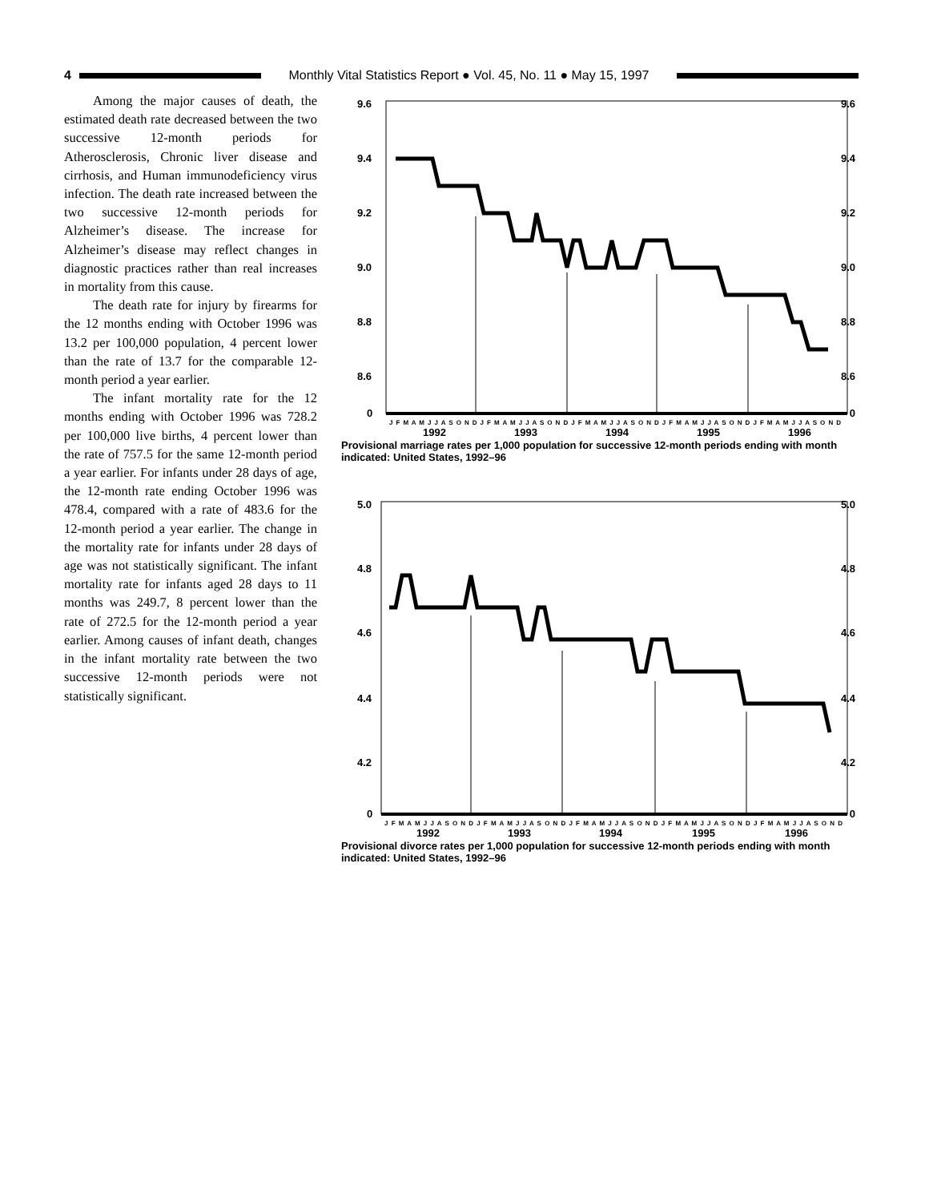4
Monthly Vital Statistics Report ● Vol. 45, No. 11 ● May 15, 1997
Among the major causes of death, the estimated death rate decreased between the two successive 12-month periods for Atherosclerosis, Chronic liver disease and cirrhosis, and Human immunodeficiency virus infection. The death rate increased between the two successive 12-month periods for Alzheimer’s disease. The increase for Alzheimer’s disease may reflect changes in diagnostic practices rather than real increases in mortality from this cause.
The death rate for injury by firearms for the 12 months ending with October 1996 was 13.2 per 100,000 population, 4 percent lower than the rate of 13.7 for the comparable 12-month period a year earlier.
The infant mortality rate for the 12 months ending with October 1996 was 728.2 per 100,000 live births, 4 percent lower than the rate of 757.5 for the same 12-month period a year earlier. For infants under 28 days of age, the 12-month rate ending October 1996 was 478.4, compared with a rate of 483.6 for the 12-month period a year earlier. The change in the mortality rate for infants under 28 days of age was not statistically significant. The infant mortality rate for infants aged 28 days to 11 months was 249.7, 8 percent lower than the rate of 272.5 for the 12-month period a year earlier. Among causes of infant death, changes in the infant mortality rate between the two successive 12-month periods were not statistically significant.
9.6
9.6
9.4
9.4
9.2
9.2
9.0
9.0
8.8
8.8
8.6
8.6
0
0
J F M A M J J A S O N D J F M A M J J A S O N D J F M A M J J A S O N D J F M A M J J A S O N D J F M A M J J A S O N D
1992
1993
1994
1995
1996
Provisional marriage rates per 1,000 population for successive 12-month periods ending with month indicated: United States, 1992–96
5.0
5.0
4.8
4.8
4.6
4.6
4.4
4.4
4.2
4.2
0
0
J F M A M J J A S O N D J F M A M J J A S O N D J F M A M J J A S O N D J F M A M J J A S O N D J F M A M J J A S O N D
1992
1993
1994
1995
1996
Provisional divorce rates per 1,000 population for successive 12-month periods ending with month indicated: United States, 1992–96